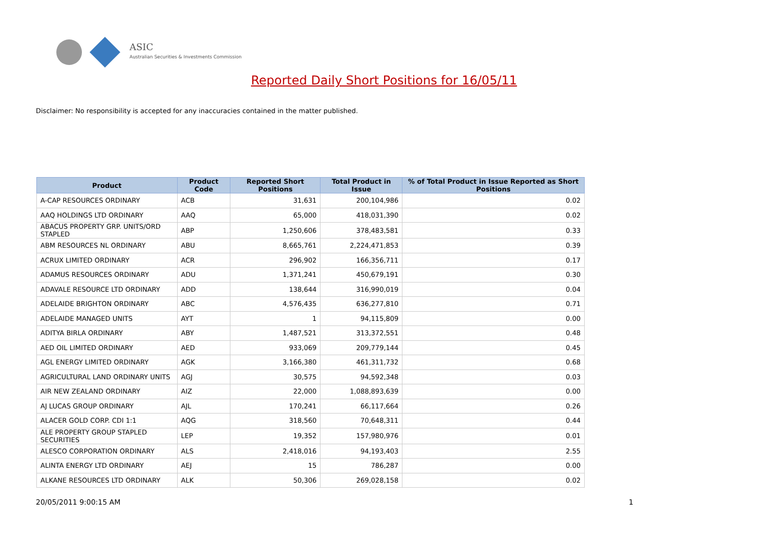ASIC
Australian Securities & Investments Commission
Reported Daily Short Positions for 16/05/11
Disclaimer: No responsibility is accepted for any inaccuracies contained in the matter published.
| Product | Product Code | Reported Short Positions | Total Product in Issue | % of Total Product in Issue Reported as Short Positions |
| --- | --- | --- | --- | --- |
| A-CAP RESOURCES ORDINARY | ACB | 31,631 | 200,104,986 | 0.02 |
| AAQ HOLDINGS LTD ORDINARY | AAQ | 65,000 | 418,031,390 | 0.02 |
| ABACUS PROPERTY GRP. UNITS/ORD STAPLED | ABP | 1,250,606 | 378,483,581 | 0.33 |
| ABM RESOURCES NL ORDINARY | ABU | 8,665,761 | 2,224,471,853 | 0.39 |
| ACRUX LIMITED ORDINARY | ACR | 296,902 | 166,356,711 | 0.17 |
| ADAMUS RESOURCES ORDINARY | ADU | 1,371,241 | 450,679,191 | 0.30 |
| ADAVALE RESOURCE LTD ORDINARY | ADD | 138,644 | 316,990,019 | 0.04 |
| ADELAIDE BRIGHTON ORDINARY | ABC | 4,576,435 | 636,277,810 | 0.71 |
| ADELAIDE MANAGED UNITS | AYT | 1 | 94,115,809 | 0.00 |
| ADITYA BIRLA ORDINARY | ABY | 1,487,521 | 313,372,551 | 0.48 |
| AED OIL LIMITED ORDINARY | AED | 933,069 | 209,779,144 | 0.45 |
| AGL ENERGY LIMITED ORDINARY | AGK | 3,166,380 | 461,311,732 | 0.68 |
| AGRICULTURAL LAND ORDINARY UNITS | AGJ | 30,575 | 94,592,348 | 0.03 |
| AIR NEW ZEALAND ORDINARY | AIZ | 22,000 | 1,088,893,639 | 0.00 |
| AJ LUCAS GROUP ORDINARY | AJL | 170,241 | 66,117,664 | 0.26 |
| ALACER GOLD CORP. CDI 1:1 | AQG | 318,560 | 70,648,311 | 0.44 |
| ALE PROPERTY GROUP STAPLED SECURITIES | LEP | 19,352 | 157,980,976 | 0.01 |
| ALESCO CORPORATION ORDINARY | ALS | 2,418,016 | 94,193,403 | 2.55 |
| ALINTA ENERGY LTD ORDINARY | AEJ | 15 | 786,287 | 0.00 |
| ALKANE RESOURCES LTD ORDINARY | ALK | 50,306 | 269,028,158 | 0.02 |
20/05/2011 9:00:15 AM 1